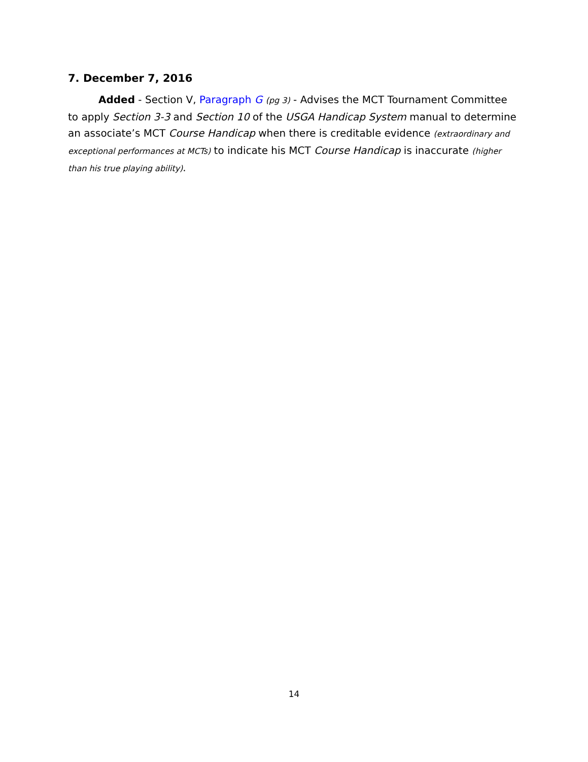7. December 7, 2016
Added - Section V, Paragraph G (pg 3) - Advises the MCT Tournament Committee to apply Section 3-3 and Section 10 of the USGA Handicap System manual to determine an associate’s MCT Course Handicap when there is creditable evidence (extraordinary and exceptional performances at MCTs) to indicate his MCT Course Handicap is inaccurate (higher than his true playing ability).
14